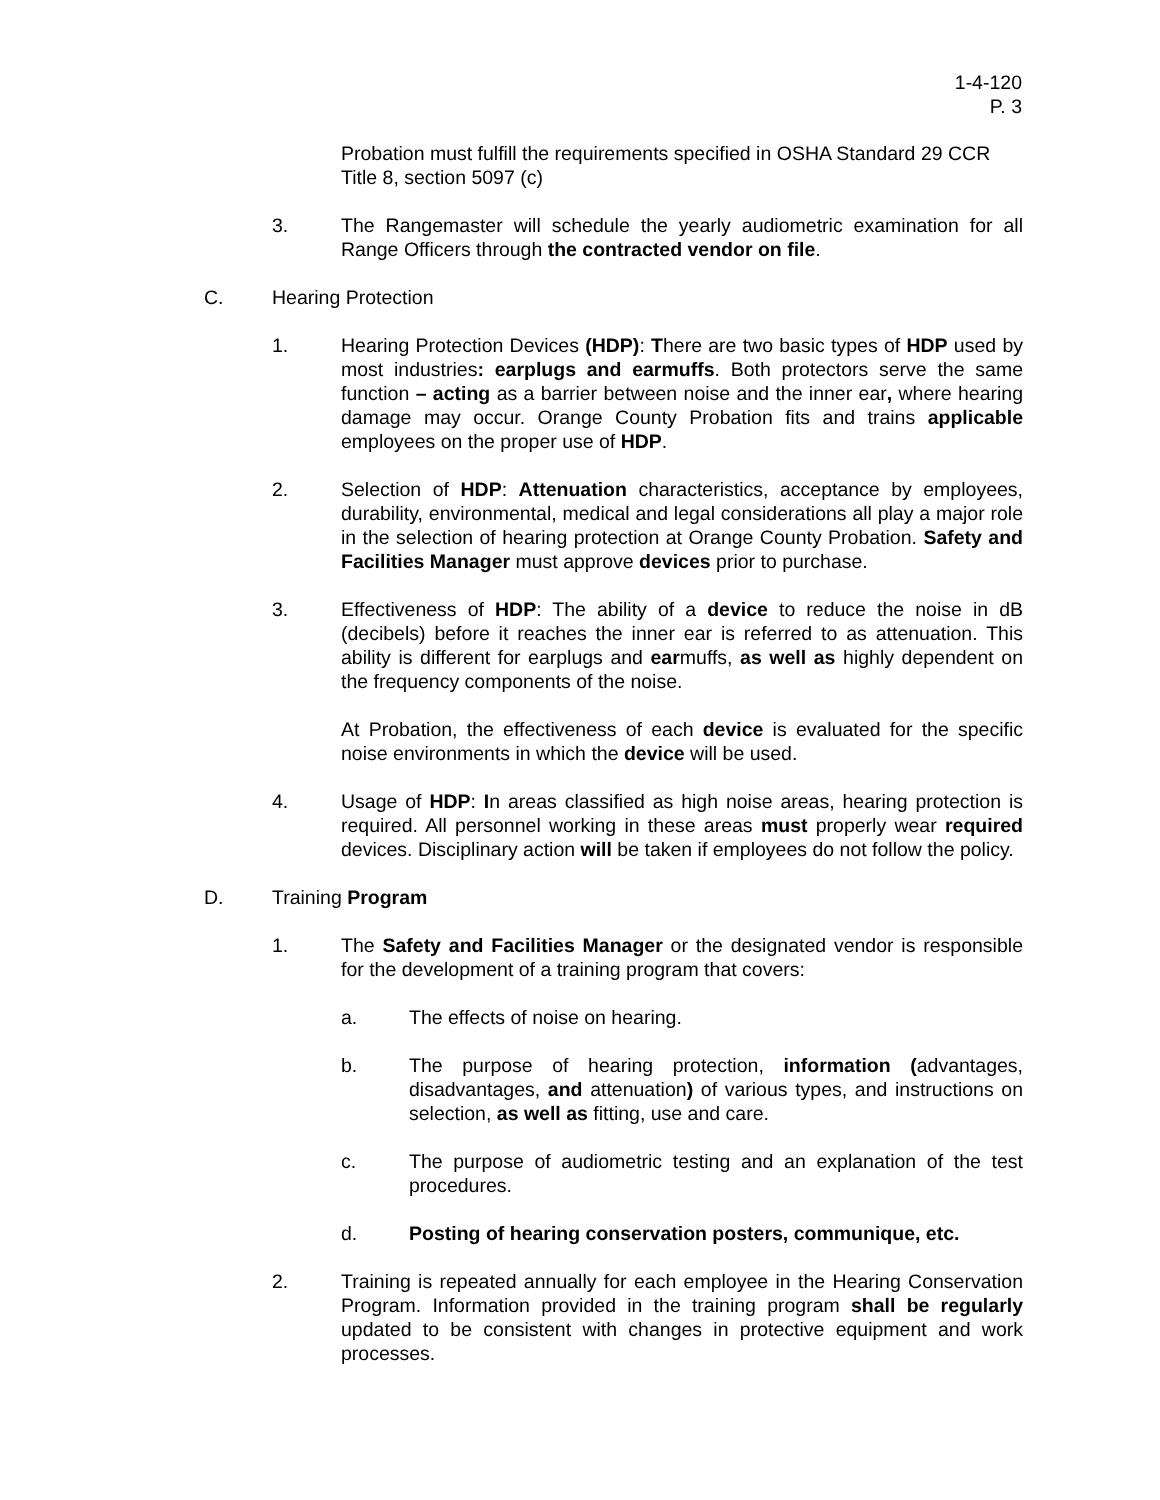1-4-120
P. 3
Probation must fulfill the requirements specified in OSHA Standard 29 CCR Title 8, section 5097 (c)
3. The Rangemaster will schedule the yearly audiometric examination for all Range Officers through the contracted vendor on file.
C. Hearing Protection
1. Hearing Protection Devices (HDP): There are two basic types of HDP used by most industries: earplugs and earmuffs. Both protectors serve the same function – acting as a barrier between noise and the inner ear, where hearing damage may occur. Orange County Probation fits and trains applicable employees on the proper use of HDP.
2. Selection of HDP: Attenuation characteristics, acceptance by employees, durability, environmental, medical and legal considerations all play a major role in the selection of hearing protection at Orange County Probation. Safety and Facilities Manager must approve devices prior to purchase.
3. Effectiveness of HDP: The ability of a device to reduce the noise in dB (decibels) before it reaches the inner ear is referred to as attenuation. This ability is different for earplugs and earmuffs, as well as highly dependent on the frequency components of the noise.
At Probation, the effectiveness of each device is evaluated for the specific noise environments in which the device will be used.
4. Usage of HDP: In areas classified as high noise areas, hearing protection is required. All personnel working in these areas must properly wear required devices. Disciplinary action will be taken if employees do not follow the policy.
D. Training Program
1. The Safety and Facilities Manager or the designated vendor is responsible for the development of a training program that covers:
a. The effects of noise on hearing.
b. The purpose of hearing protection, information (advantages, disadvantages, and attenuation) of various types, and instructions on selection, as well as fitting, use and care.
c. The purpose of audiometric testing and an explanation of the test procedures.
d. Posting of hearing conservation posters, communique, etc.
2. Training is repeated annually for each employee in the Hearing Conservation Program. Information provided in the training program shall be regularly updated to be consistent with changes in protective equipment and work processes.